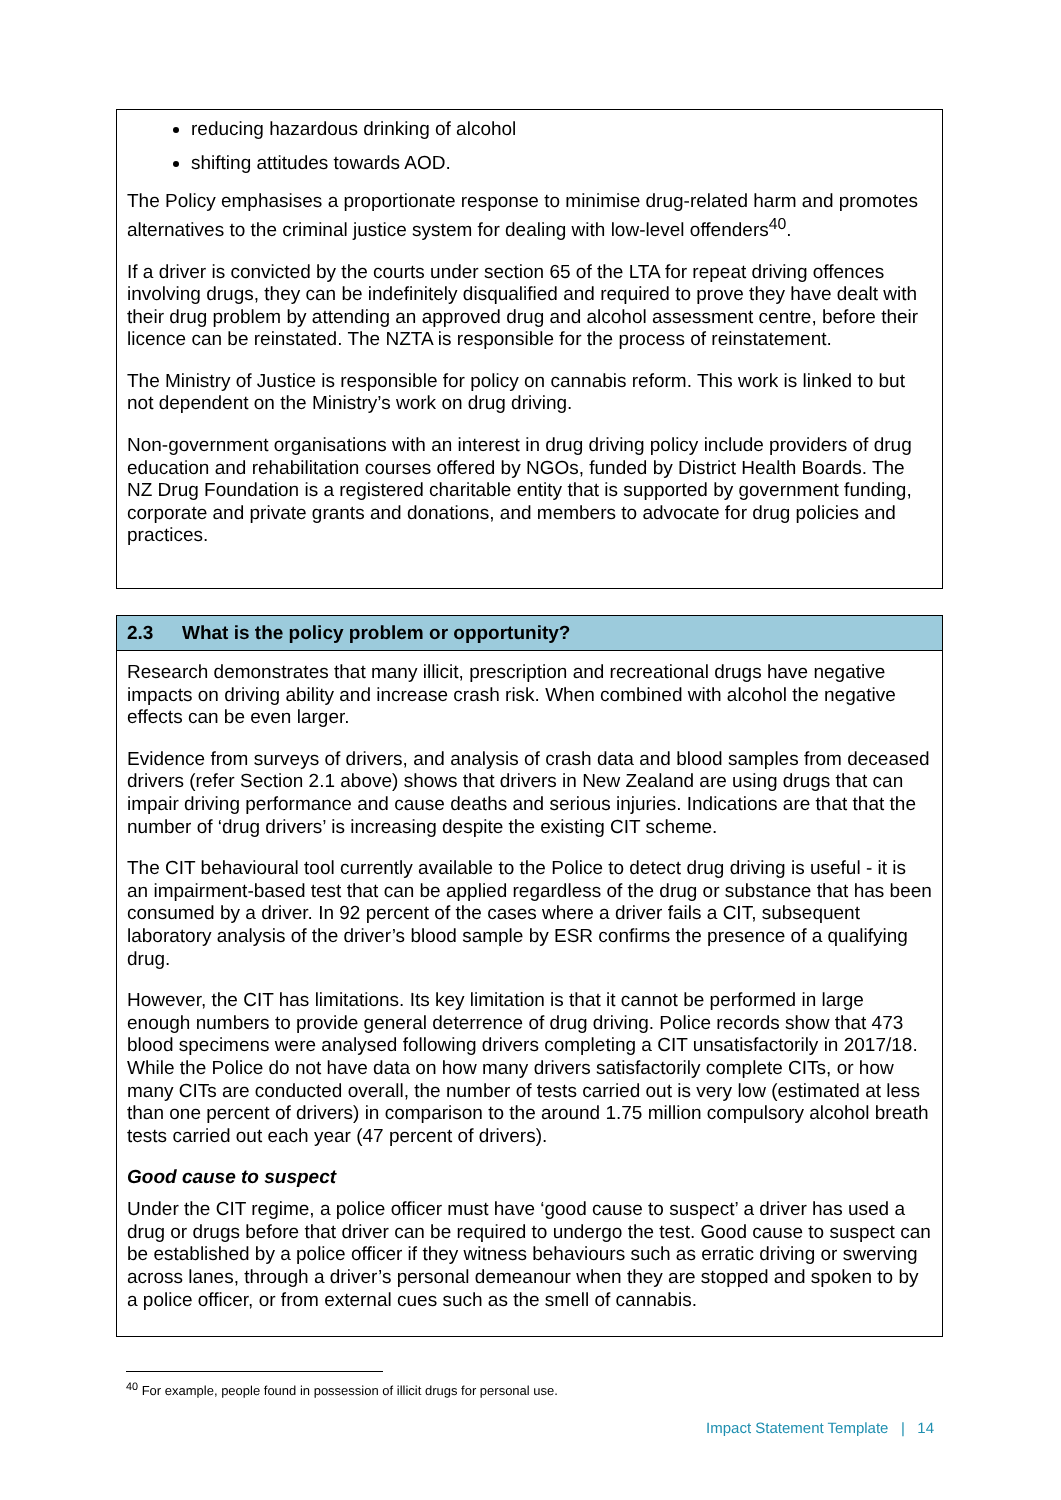reducing hazardous drinking of alcohol
shifting attitudes towards AOD.
The Policy emphasises a proportionate response to minimise drug-related harm and promotes alternatives to the criminal justice system for dealing with low-level offenders<sup>40</sup>.
If a driver is convicted by the courts under section 65 of the LTA for repeat driving offences involving drugs, they can be indefinitely disqualified and required to prove they have dealt with their drug problem by attending an approved drug and alcohol assessment centre, before their licence can be reinstated. The NZTA is responsible for the process of reinstatement.
The Ministry of Justice is responsible for policy on cannabis reform. This work is linked to but not dependent on the Ministry’s work on drug driving.
Non-government organisations with an interest in drug driving policy include providers of drug education and rehabilitation courses offered by NGOs, funded by District Health Boards. The NZ Drug Foundation is a registered charitable entity that is supported by government funding, corporate and private grants and donations, and members to advocate for drug policies and practices.
2.3 What is the policy problem or opportunity?
Research demonstrates that many illicit, prescription and recreational drugs have negative impacts on driving ability and increase crash risk. When combined with alcohol the negative effects can be even larger.
Evidence from surveys of drivers, and analysis of crash data and blood samples from deceased drivers (refer Section 2.1 above) shows that drivers in New Zealand are using drugs that can impair driving performance and cause deaths and serious injuries. Indications are that that the number of ‘drug drivers’ is increasing despite the existing CIT scheme.
The CIT behavioural tool currently available to the Police to detect drug driving is useful - it is an impairment-based test that can be applied regardless of the drug or substance that has been consumed by a driver. In 92 percent of the cases where a driver fails a CIT, subsequent laboratory analysis of the driver’s blood sample by ESR confirms the presence of a qualifying drug.
However, the CIT has limitations. Its key limitation is that it cannot be performed in large enough numbers to provide general deterrence of drug driving. Police records show that 473 blood specimens were analysed following drivers completing a CIT unsatisfactorily in 2017/18. While the Police do not have data on how many drivers satisfactorily complete CITs, or how many CITs are conducted overall, the number of tests carried out is very low (estimated at less than one percent of drivers) in comparison to the around 1.75 million compulsory alcohol breath tests carried out each year (47 percent of drivers).
Good cause to suspect
Under the CIT regime, a police officer must have ‘good cause to suspect’ a driver has used a drug or drugs before that driver can be required to undergo the test. Good cause to suspect can be established by a police officer if they witness behaviours such as erratic driving or swerving across lanes, through a driver’s personal demeanour when they are stopped and spoken to by a police officer, or from external cues such as the smell of cannabis.
<sup>40</sup> For example, people found in possession of illicit drugs for personal use.
Impact Statement Template | 14